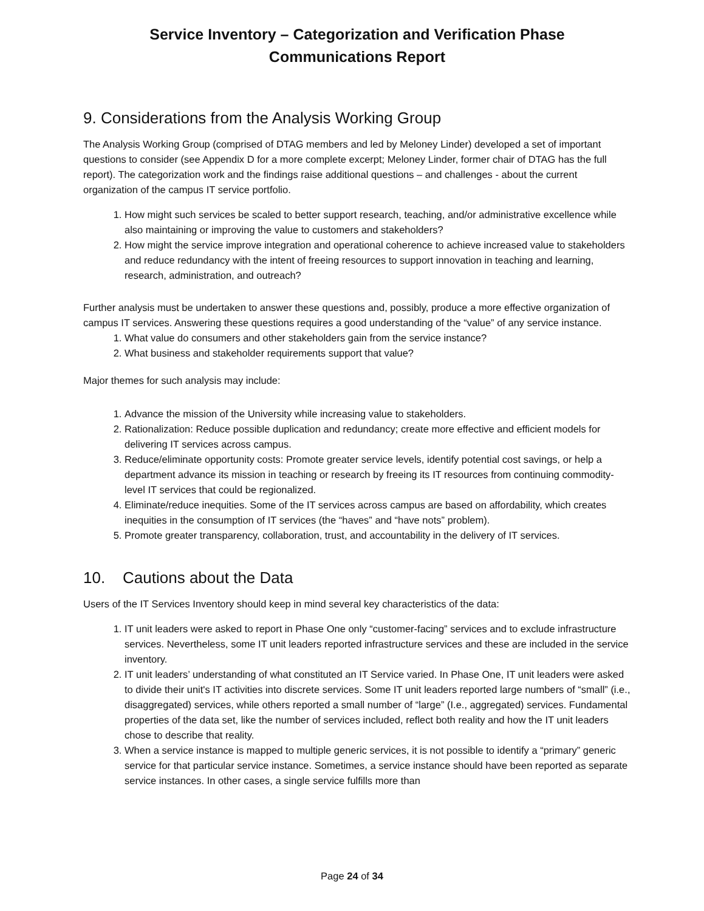Service Inventory – Categorization and Verification Phase
Communications Report
9. Considerations from the Analysis Working Group
The Analysis Working Group (comprised of DTAG members and led by Meloney Linder) developed a set of important questions to consider (see Appendix D for a more complete excerpt; Meloney Linder, former chair of DTAG has the full report). The categorization work and the findings raise additional questions – and challenges - about the current organization of the campus IT service portfolio.
1. How might such services be scaled to better support research, teaching, and/or administrative excellence while also maintaining or improving the value to customers and stakeholders?
2. How might the service improve integration and operational coherence to achieve increased value to stakeholders and reduce redundancy with the intent of freeing resources to support innovation in teaching and learning, research, administration, and outreach?
Further analysis must be undertaken to answer these questions and, possibly, produce a more effective organization of campus IT services. Answering these questions requires a good understanding of the “value” of any service instance.
1. What value do consumers and other stakeholders gain from the service instance?
2. What business and stakeholder requirements support that value?
Major themes for such analysis may include:
1. Advance the mission of the University while increasing value to stakeholders.
2. Rationalization: Reduce possible duplication and redundancy; create more effective and efficient models for delivering IT services across campus.
3. Reduce/eliminate opportunity costs: Promote greater service levels, identify potential cost savings, or help a department advance its mission in teaching or research by freeing its IT resources from continuing commodity-level IT services that could be regionalized.
4. Eliminate/reduce inequities. Some of the IT services across campus are based on affordability, which creates inequities in the consumption of IT services (the “haves” and “have nots” problem).
5. Promote greater transparency, collaboration, trust, and accountability in the delivery of IT services.
10. Cautions about the Data
Users of the IT Services Inventory should keep in mind several key characteristics of the data:
1. IT unit leaders were asked to report in Phase One only “customer-facing” services and to exclude infrastructure services. Nevertheless, some IT unit leaders reported infrastructure services and these are included in the service inventory.
2. IT unit leaders’ understanding of what constituted an IT Service varied. In Phase One, IT unit leaders were asked to divide their unit's IT activities into discrete services. Some IT unit leaders reported large numbers of “small” (i.e., disaggregated) services, while others reported a small number of “large” (I.e., aggregated) services. Fundamental properties of the data set, like the number of services included, reflect both reality and how the IT unit leaders chose to describe that reality.
3. When a service instance is mapped to multiple generic services, it is not possible to identify a “primary” generic service for that particular service instance. Sometimes, a service instance should have been reported as separate service instances. In other cases, a single service fulfills more than
Page 24 of 34